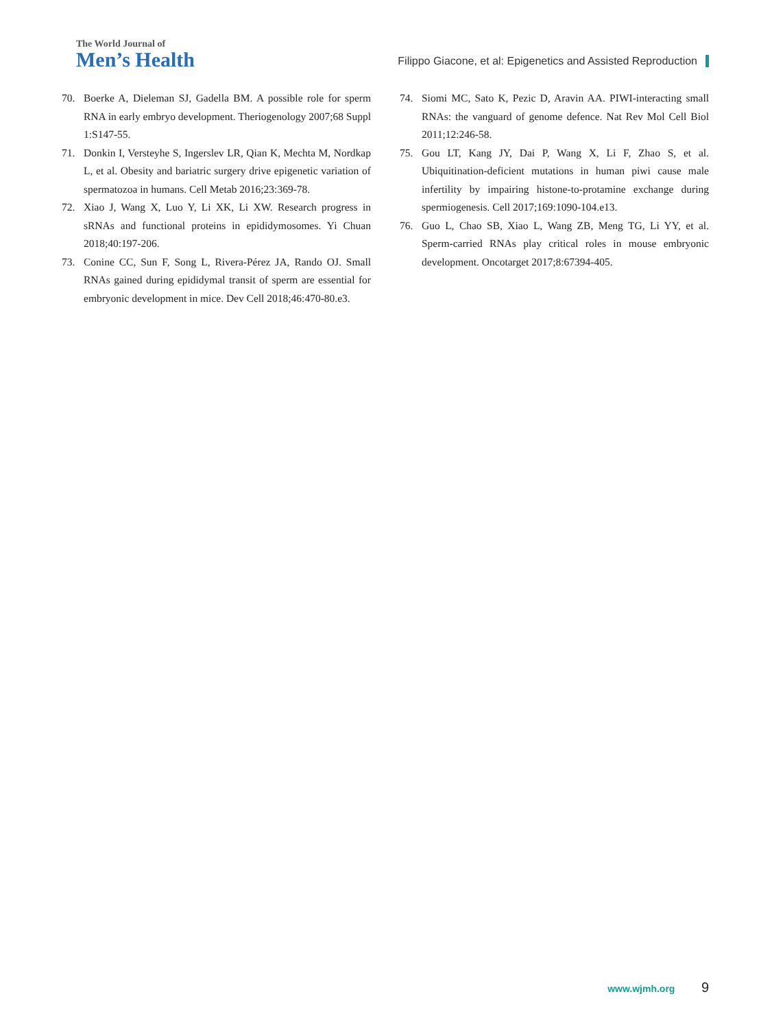The World Journal of
Men’s Health
Filippo Giacone, et al: Epigenetics and Assisted Reproduction
70. Boerke A, Dieleman SJ, Gadella BM. A possible role for sperm RNA in early embryo development. Theriogenology 2007;68 Suppl 1:S147-55.
71. Donkin I, Versteyhe S, Ingerslev LR, Qian K, Mechta M, Nordkap L, et al. Obesity and bariatric surgery drive epigenetic variation of spermatozoa in humans. Cell Metab 2016;23:369-78.
72. Xiao J, Wang X, Luo Y, Li XK, Li XW. Research progress in sRNAs and functional proteins in epididymosomes. Yi Chuan 2018;40:197-206.
73. Conine CC, Sun F, Song L, Rivera-Pérez JA, Rando OJ. Small RNAs gained during epididymal transit of sperm are essential for embryonic development in mice. Dev Cell 2018;46:470-80.e3.
74. Siomi MC, Sato K, Pezic D, Aravin AA. PIWI-interacting small RNAs: the vanguard of genome defence. Nat Rev Mol Cell Biol 2011;12:246-58.
75. Gou LT, Kang JY, Dai P, Wang X, Li F, Zhao S, et al. Ubiquitination-deficient mutations in human piwi cause male infertility by impairing histone-to-protamine exchange during spermiogenesis. Cell 2017;169:1090-104.e13.
76. Guo L, Chao SB, Xiao L, Wang ZB, Meng TG, Li YY, et al. Sperm-carried RNAs play critical roles in mouse embryonic development. Oncotarget 2017;8:67394-405.
www.wjmh.org 9